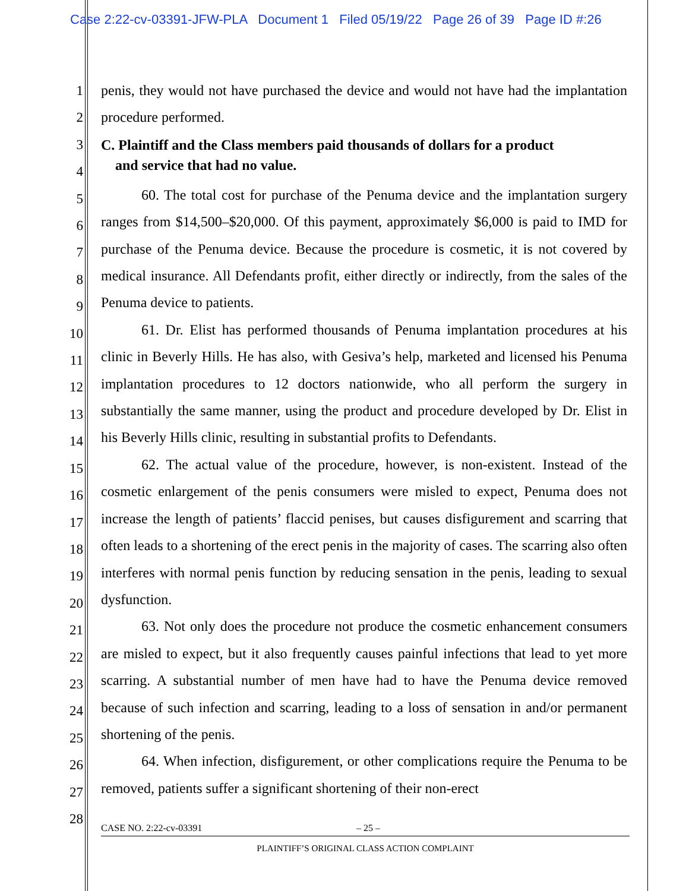Case 2:22-cv-03391-JFW-PLA Document 1 Filed 05/19/22 Page 26 of 39 Page ID #:26
1
2
3
4
5
6
7
8
9
10
11
12
13
14
15
16
17
18
19
20
21
22
23
24
25
26
27
28
penis, they would not have purchased the device and would not have had the implantation procedure performed.
C. Plaintiff and the Class members paid thousands of dollars for a product
and service that had no value.
60. The total cost for purchase of the Penuma device and the implantation surgery ranges from $14,500–$20,000. Of this payment, approximately $6,000 is paid to IMD for purchase of the Penuma device. Because the procedure is cosmetic, it is not covered by medical insurance. All Defendants profit, either directly or indirectly, from the sales of the Penuma device to patients.
61. Dr. Elist has performed thousands of Penuma implantation procedures at his clinic in Beverly Hills. He has also, with Gesiva’s help, marketed and licensed his Penuma implantation procedures to 12 doctors nationwide, who all perform the surgery in substantially the same manner, using the product and procedure developed by Dr. Elist in his Beverly Hills clinic, resulting in substantial profits to Defendants.
62. The actual value of the procedure, however, is non-existent. Instead of the cosmetic enlargement of the penis consumers were misled to expect, Penuma does not increase the length of patients’ flaccid penises, but causes disfigurement and scarring that often leads to a shortening of the erect penis in the majority of cases. The scarring also often interferes with normal penis function by reducing sensation in the penis, leading to sexual dysfunction.
63. Not only does the procedure not produce the cosmetic enhancement consumers are misled to expect, but it also frequently causes painful infections that lead to yet more scarring. A substantial number of men have had to have the Penuma device removed because of such infection and scarring, leading to a loss of sensation in and/or permanent shortening of the penis.
64. When infection, disfigurement, or other complications require the Penuma to be removed, patients suffer a significant shortening of their non-erect
CASE NO. 2:22-cv-03391 – 25 –
PLAINTIFF’S ORIGINAL CLASS ACTION COMPLAINT